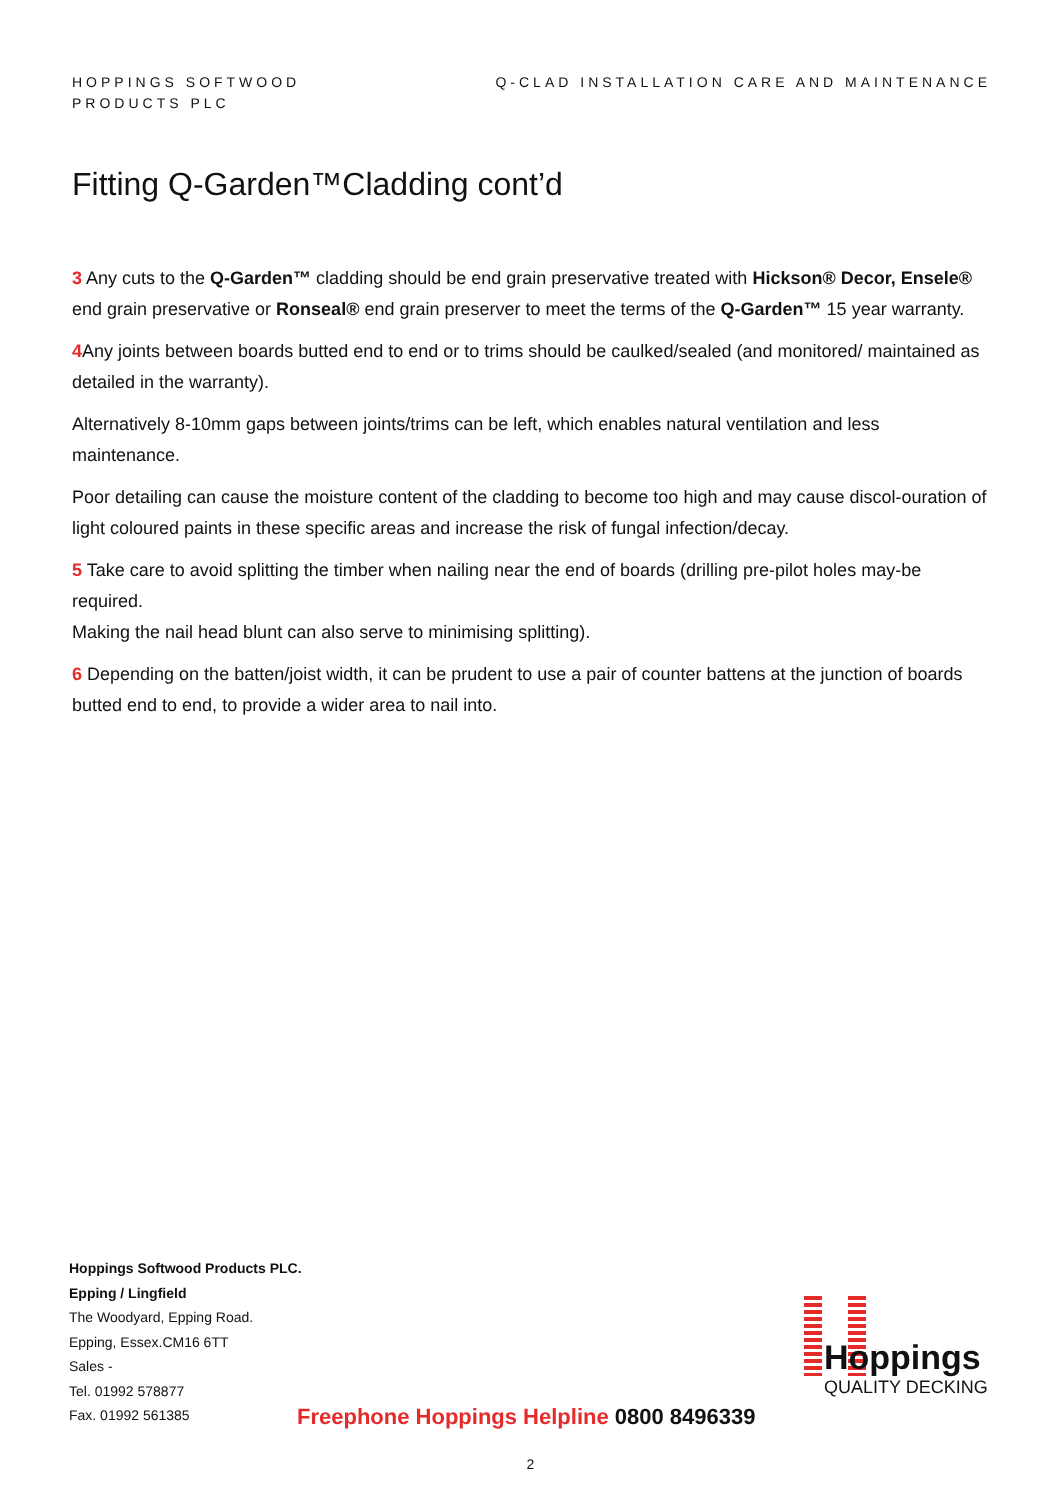HOPPINGS SOFTWOOD
PRODUCTS PLC
Q-CLAD INSTALLATION CARE AND MAINTENANCE
Fitting Q-Garden™Cladding cont’d
3 Any cuts to the Q-Garden™ cladding should be end grain preservative treated with Hickson® Decor, Ensele® end grain preservative or Ronseal® end grain preserver to meet the terms of the Q-Garden™ 15 year warranty.
4 Any joints between boards butted end to end or to trims should be caulked/sealed (and monitored/ maintained as detailed in the warranty).
Alternatively 8-10mm gaps between joints/trims can be left, which enables natural ventilation and less maintenance.
Poor detailing can cause the moisture content of the cladding to become too high and may cause discol-ouration of light coloured paints in these specific areas and increase the risk of fungal infection/decay.
5 Take care to avoid splitting the timber when nailing near the end of boards (drilling pre-pilot holes may-be required.
Making the nail head blunt can also serve to minimising splitting).
6 Depending on the batten/joist width, it can be prudent to use a pair of counter battens at the junction of boards butted end to end, to provide a wider area to nail into.
Hoppings Softwood Products PLC.
Epping / Lingfield
The Woodyard, Epping Road.
Epping, Essex.CM16 6TT
Sales -
Tel. 01992 578877
Fax. 01992 561385
Freephone Hoppings Helpline 0800 8496339
Hoppings
QUALITY DECKING
2